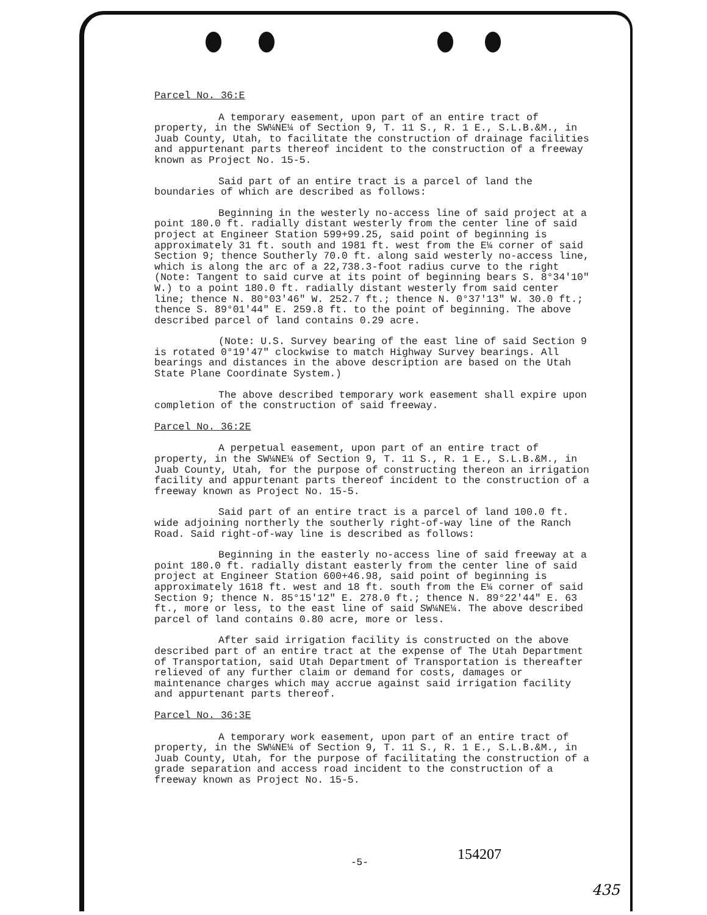Parcel No. 36:E
A temporary easement, upon part of an entire tract of property, in the SW¼NE¼ of Section 9, T. 11 S., R. 1 E., S.L.B.&M., in Juab County, Utah, to facilitate the construction of drainage facilities and appurtenant parts thereof incident to the construction of a freeway known as Project No. 15-5.
Said part of an entire tract is a parcel of land the boundaries of which are described as follows:
Beginning in the westerly no-access line of said project at a point 180.0 ft. radially distant westerly from the center line of said project at Engineer Station 599+99.25, said point of beginning is approximately 31 ft. south and 1981 ft. west from the E¼ corner of said Section 9; thence Southerly 70.0 ft. along said westerly no-access line, which is along the arc of a 22,738.3-foot radius curve to the right (Note: Tangent to said curve at its point of beginning bears S. 8°34'10" W.) to a point 180.0 ft. radially distant westerly from said center line; thence N. 80°03'46" W. 252.7 ft.; thence N. 0°37'13" W. 30.0 ft.; thence S. 89°01'44" E. 259.8 ft. to the point of beginning. The above described parcel of land contains 0.29 acre.
(Note: U.S. Survey bearing of the east line of said Section 9 is rotated 0°19'47" clockwise to match Highway Survey bearings. All bearings and distances in the above description are based on the Utah State Plane Coordinate System.)
The above described temporary work easement shall expire upon completion of the construction of said freeway.
Parcel No. 36:2E
A perpetual easement, upon part of an entire tract of property, in the SW¼NE¼ of Section 9, T. 11 S., R. 1 E., S.L.B.&M., in Juab County, Utah, for the purpose of constructing thereon an irrigation facility and appurtenant parts thereof incident to the construction of a freeway known as Project No. 15-5.
Said part of an entire tract is a parcel of land 100.0 ft. wide adjoining northerly the southerly right-of-way line of the Ranch Road. Said right-of-way line is described as follows:
Beginning in the easterly no-access line of said freeway at a point 180.0 ft. radially distant easterly from the center line of said project at Engineer Station 600+46.98, said point of beginning is approximately 1618 ft. west and 18 ft. south from the E¼ corner of said Section 9; thence N. 85°15'12" E. 278.0 ft.; thence N. 89°22'44" E. 63 ft., more or less, to the east line of said SW¼NE¼. The above described parcel of land contains 0.80 acre, more or less.
After said irrigation facility is constructed on the above described part of an entire tract at the expense of The Utah Department of Transportation, said Utah Department of Transportation is thereafter relieved of any further claim or demand for costs, damages or maintenance charges which may accrue against said irrigation facility and appurtenant parts thereof.
Parcel No. 36:3E
A temporary work easement, upon part of an entire tract of property, in the SW¼NE¼ of Section 9, T. 11 S., R. 1 E., S.L.B.&M., in Juab County, Utah, for the purpose of facilitating the construction of a grade separation and access road incident to the construction of a freeway known as Project No. 15-5.
-5- 154207
435